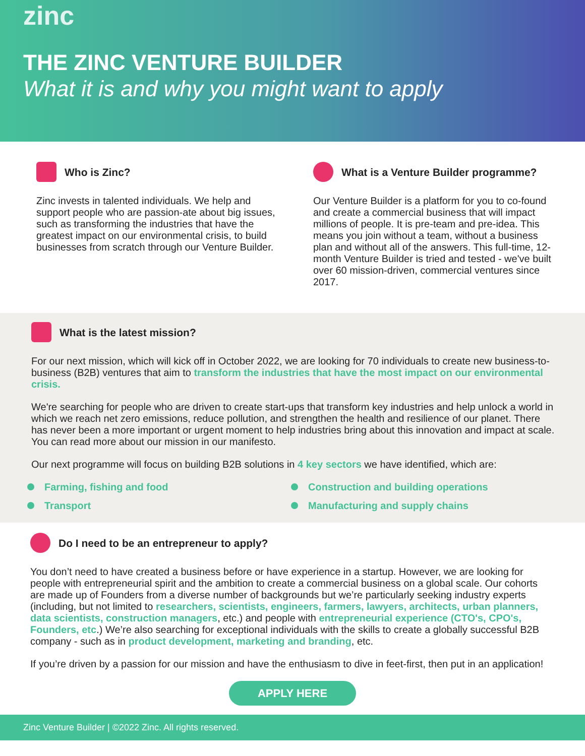zinc
THE ZINC VENTURE BUILDER
What it is and why you might want to apply
Who is Zinc?
Zinc invests in talented individuals. We help and support people who are passion-ate about big issues, such as transforming the industries that have the greatest impact on our environmental crisis, to build businesses from scratch through our Venture Builder.
What is a Venture Builder programme?
Our Venture Builder is a platform for you to co-found and create a commercial business that will impact millions of people. It is pre-team and pre-idea. This means you join without a team, without a business plan and without all of the answers. This full-time, 12-month Venture Builder is tried and tested - we've built over 60 mission-driven, commercial ventures since 2017.
What is the latest mission?
For our next mission, which will kick off in October 2022, we are looking for 70 individuals to create new business-to-business (B2B) ventures that aim to transform the industries that have the most impact on our environmental crisis.
We're searching for people who are driven to create start-ups that transform key industries and help unlock a world in which we reach net zero emissions, reduce pollution, and strengthen the health and resilience of our planet. There has never been a more important or urgent moment to help industries bring about this innovation and impact at scale. You can read more about our mission in our manifesto.
Our next programme will focus on building B2B solutions in 4 key sectors we have identified, which are:
Farming, fishing and food
Construction and building operations
Transport
Manufacturing and supply chains
Do I need to be an entrepreneur to apply?
You don’t need to have created a business before or have experience in a startup. However, we are looking for people with entrepreneurial spirit and the ambition to create a commercial business on a global scale. Our cohorts are made up of Founders from a diverse number of backgrounds but we’re particularly seeking industry experts (including, but not limited to researchers, scientists, engineers, farmers, lawyers, architects, urban planners, data scientists, construction managers, etc.) and people with entrepreneurial experience (CTO's, CPO's, Founders, etc.) We’re also searching for exceptional individuals with the skills to create a globally successful B2B company - such as in product development, marketing and branding, etc.
If you’re driven by a passion for our mission and have the enthusiasm to dive in feet-first, then put in an application!
APPLY HERE
Zinc Venture Builder | ©2022 Zinc. All rights reserved.